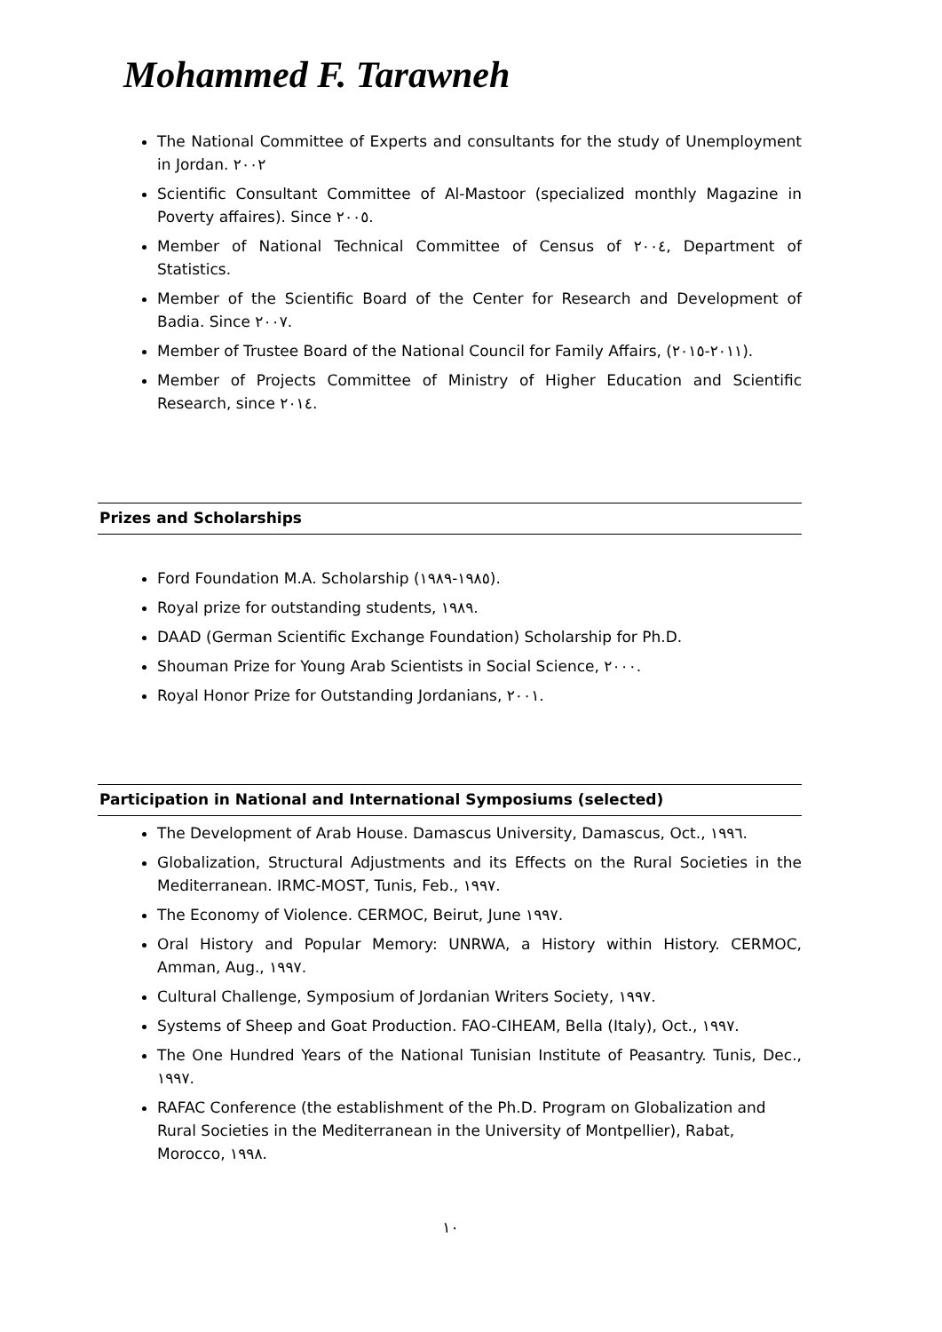Mohammed F. Tarawneh
The National Committee of Experts and consultants for the study of Unemployment in Jordan. ٢٠٠٢
Scientific Consultant Committee of Al-Mastoor (specialized monthly Magazine in Poverty affaires). Since ٢٠٠٥.
Member of National Technical Committee of Census of ٢٠٠٤, Department of Statistics.
Member of the Scientific Board of the Center for Research and Development of Badia. Since ٢٠٠٧.
Member of Trustee Board of the National Council for Family Affairs, (٢٠١١-٢٠١٥).
Member of Projects Committee of Ministry of Higher Education and Scientific Research, since ٢٠١٤.
Prizes and Scholarships
Ford Foundation M.A. Scholarship (١٩٨٥-١٩٨٩).
Royal prize for outstanding students, ١٩٨٩.
DAAD (German Scientific Exchange Foundation) Scholarship for Ph.D.
Shouman Prize for Young Arab Scientists in Social Science, ٢٠٠٠.
Royal Honor Prize for Outstanding Jordanians, ٢٠٠١.
Participation in National and International Symposiums (selected)
The Development of Arab House. Damascus University, Damascus, Oct., ١٩٩٦.
Globalization, Structural Adjustments and its Effects on the Rural Societies in the Mediterranean. IRMC-MOST, Tunis, Feb., ١٩٩٧.
The Economy of Violence. CERMOC, Beirut, June ١٩٩٧.
Oral History and Popular Memory: UNRWA, a History within History. CERMOC, Amman, Aug., ١٩٩٧.
Cultural Challenge, Symposium of Jordanian Writers Society, ١٩٩٧.
Systems of Sheep and Goat Production. FAO-CIHEAM, Bella (Italy), Oct., ١٩٩٧.
The One Hundred Years of the National Tunisian Institute of Peasantry. Tunis, Dec., ١٩٩٧.
RAFAC Conference (the establishment of the Ph.D. Program on Globalization and Rural Societies in the Mediterranean in the University of Montpellier), Rabat, Morocco, ١٩٩٨.
١٠